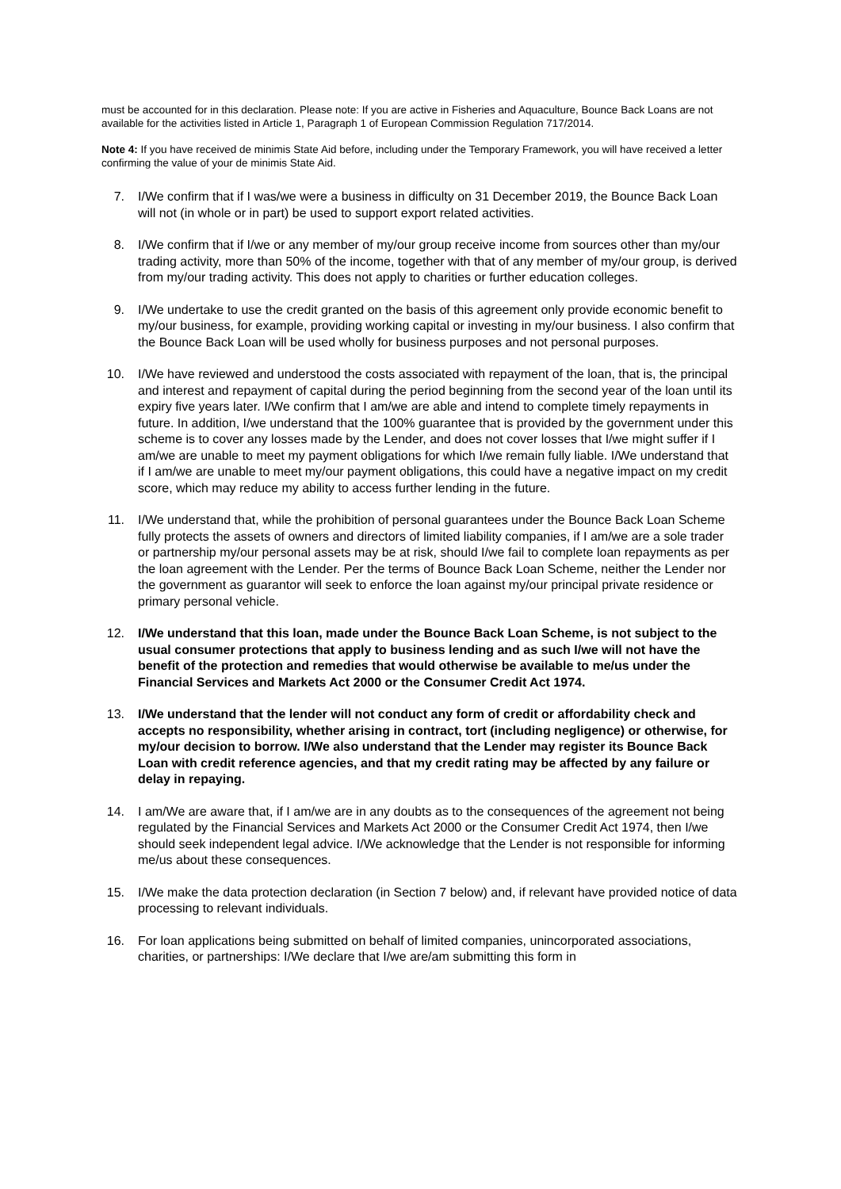must be accounted for in this declaration. Please note: If you are active in Fisheries and Aquaculture, Bounce Back Loans are not available for the activities listed in Article 1, Paragraph 1 of European Commission Regulation 717/2014.
Note 4: If you have received de minimis State Aid before, including under the Temporary Framework, you will have received a letter confirming the value of your de minimis State Aid.
7. I/We confirm that if I was/we were a business in difficulty on 31 December 2019, the Bounce Back Loan will not (in whole or in part) be used to support export related activities.
8. I/We confirm that if I/we or any member of my/our group receive income from sources other than my/our trading activity, more than 50% of the income, together with that of any member of my/our group, is derived from my/our trading activity. This does not apply to charities or further education colleges.
9. I/We undertake to use the credit granted on the basis of this agreement only provide economic benefit to my/our business, for example, providing working capital or investing in my/our business. I also confirm that the Bounce Back Loan will be used wholly for business purposes and not personal purposes.
10. I/We have reviewed and understood the costs associated with repayment of the loan, that is, the principal and interest and repayment of capital during the period beginning from the second year of the loan until its expiry five years later. I/We confirm that I am/we are able and intend to complete timely repayments in future. In addition, I/we understand that the 100% guarantee that is provided by the government under this scheme is to cover any losses made by the Lender, and does not cover losses that I/we might suffer if I am/we are unable to meet my payment obligations for which I/we remain fully liable. I/We understand that if I am/we are unable to meet my/our payment obligations, this could have a negative impact on my credit score, which may reduce my ability to access further lending in the future.
11. I/We understand that, while the prohibition of personal guarantees under the Bounce Back Loan Scheme fully protects the assets of owners and directors of limited liability companies, if I am/we are a sole trader or partnership my/our personal assets may be at risk, should I/we fail to complete loan repayments as per the loan agreement with the Lender. Per the terms of Bounce Back Loan Scheme, neither the Lender nor the government as guarantor will seek to enforce the loan against my/our principal private residence or primary personal vehicle.
12. I/We understand that this loan, made under the Bounce Back Loan Scheme, is not subject to the usual consumer protections that apply to business lending and as such I/we will not have the benefit of the protection and remedies that would otherwise be available to me/us under the Financial Services and Markets Act 2000 or the Consumer Credit Act 1974.
13. I/We understand that the lender will not conduct any form of credit or affordability check and accepts no responsibility, whether arising in contract, tort (including negligence) or otherwise, for my/our decision to borrow. I/We also understand that the Lender may register its Bounce Back Loan with credit reference agencies, and that my credit rating may be affected by any failure or delay in repaying.
14. I am/We are aware that, if I am/we are in any doubts as to the consequences of the agreement not being regulated by the Financial Services and Markets Act 2000 or the Consumer Credit Act 1974, then I/we should seek independent legal advice. I/We acknowledge that the Lender is not responsible for informing me/us about these consequences.
15. I/We make the data protection declaration (in Section 7 below) and, if relevant have provided notice of data processing to relevant individuals.
16. For loan applications being submitted on behalf of limited companies, unincorporated associations, charities, or partnerships: I/We declare that I/we are/am submitting this form in